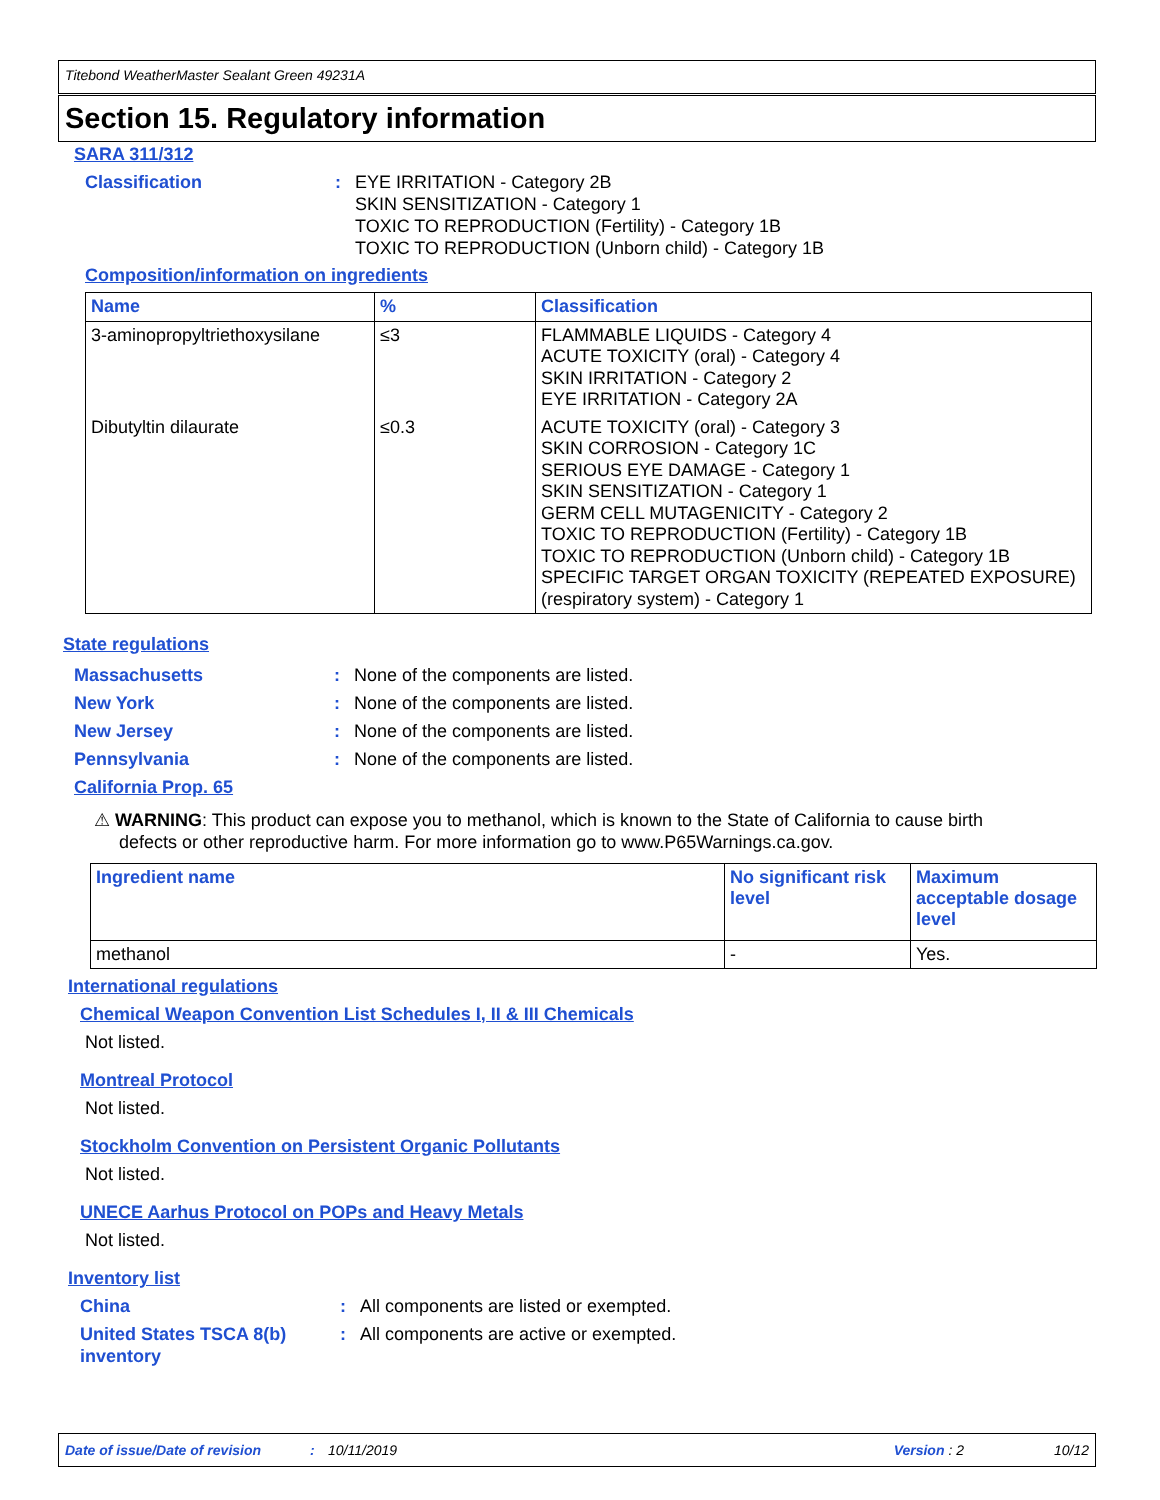Titebond WeatherMaster Sealant Green 49231A
Section 15. Regulatory information
SARA 311/312
Classification : EYE IRRITATION - Category 2B
SKIN SENSITIZATION - Category 1
TOXIC TO REPRODUCTION (Fertility) - Category 1B
TOXIC TO REPRODUCTION (Unborn child) - Category 1B
Composition/information on ingredients
| Name | % | Classification |
| --- | --- | --- |
| 3-aminopropyltriethoxysilane | ≤3 | FLAMMABLE LIQUIDS - Category 4 ACUTE TOXICITY (oral) - Category 4 SKIN IRRITATION - Category 2 EYE IRRITATION - Category 2A |
| Dibutyltin dilaurate | ≤0.3 | ACUTE TOXICITY (oral) - Category 3 SKIN CORROSION - Category 1C SERIOUS EYE DAMAGE - Category 1 SKIN SENSITIZATION - Category 1 GERM CELL MUTAGENICITY - Category 2 TOXIC TO REPRODUCTION (Fertility) - Category 1B TOXIC TO REPRODUCTION (Unborn child) - Category 1B SPECIFIC TARGET ORGAN TOXICITY (REPEATED EXPOSURE) (respiratory system) - Category 1 |
State regulations
Massachusetts : None of the components are listed.
New York : None of the components are listed.
New Jersey : None of the components are listed.
Pennsylvania : None of the components are listed.
California Prop. 65
⚠ WARNING: This product can expose you to methanol, which is known to the State of California to cause birth
defects or other reproductive harm. For more information go to www.P65Warnings.ca.gov.
| Ingredient name | No significant risk level | Maximum acceptable dosage level |
| --- | --- | --- |
| methanol | - | Yes. |
International regulations
Chemical Weapon Convention List Schedules I, II & III Chemicals
Not listed.
Montreal Protocol
Not listed.
Stockholm Convention on Persistent Organic Pollutants
Not listed.
UNECE Aarhus Protocol on POPs and Heavy Metals
Not listed.
Inventory list
China : All components are listed or exempted.
United States TSCA 8(b)
inventory
: All components are active or exempted.
Date of issue/Date of revision: 10/11/2019 Version : 2 10/12